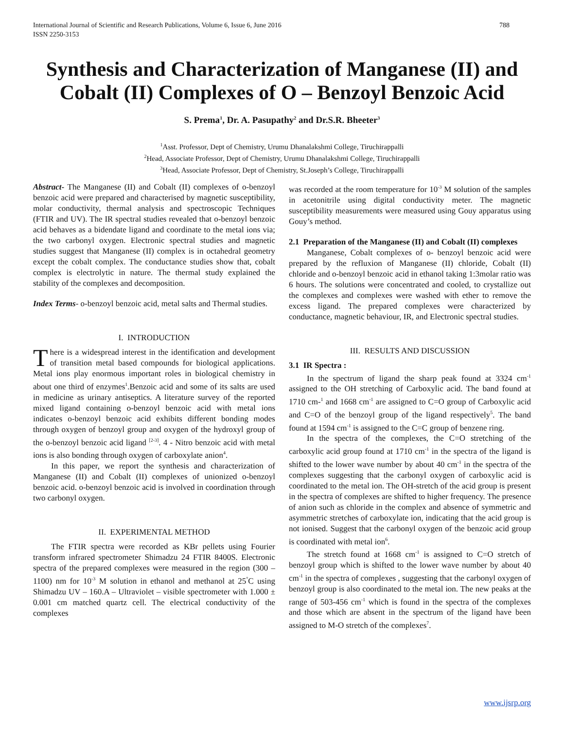788 International Journal of Scientific and Research Publications, Volume 6, Issue 6, June 2016
ISSN 2250-3153
Synthesis and Characterization of Manganese (II) and Cobalt (II) Complexes of O – Benzoyl Benzoic Acid
S. Prema<sup>1</sup>, Dr. A. Pasupathy<sup>2</sup> and Dr.S.R. Bheeter<sup>3</sup>
<sup>1</sup> Asst. Professor, Dept of Chemistry, Urumu Dhanalakshmi College, Tiruchirappalli
<sup>2</sup> Head, Associate Professor, Dept of Chemistry, Urumu Dhanalakshmi College, Tiruchirappalli
<sup>3</sup> Head, Associate Professor, Dept of Chemistry, St.Joseph’s College, Tiruchirappalli
Abstract- The Manganese (II) and Cobalt (II) complexes of o-benzoyl benzoic acid were prepared and characterised by magnetic susceptibility, molar conductivity, thermal analysis and spectroscopic Techniques (FTIR and UV). The IR spectral studies revealed that o-benzoyl benzoic acid behaves as a bidendate ligand and coordinate to the metal ions via; the two carbonyl oxygen. Electronic spectral studies and magnetic studies suggest that Manganese (II) complex is in octahedral geometry except the cobalt complex. The conductance studies show that, cobalt complex is electrolytic in nature. The thermal study explained the stability of the complexes and decomposition.
Index Terms- o-benzoyl benzoic acid, metal salts and Thermal studies.
I. INTRODUCTION
There is a widespread interest in the identification and development of transition metal based compounds for biological applications. Metal ions play enormous important roles in biological chemistry in about one third of enzymes<sup>1</sup>.Benzoic acid and some of its salts are used in medicine as urinary antiseptics. A literature survey of the reported mixed ligand containing o-benzoyl benzoic acid with metal ions indicates o-benzoyl benzoic acid exhibits different bonding modes through oxygen of benzoyl group and oxygen of the hydroxyl group of the o-benzoyl benzoic acid ligand <sup>[2-3]</sup>. 4 - Nitro benzoic acid with metal ions is also bonding through oxygen of carboxylate anion<sup>4</sup>.
In this paper, we report the synthesis and characterization of Manganese (II) and Cobalt (II) complexes of unionized o-benzoyl benzoic acid. o-benzoyl benzoic acid is involved in coordination through two carbonyl oxygen.
II. EXPERIMENTAL METHOD
The FTIR spectra were recorded as KBr pellets using Fourier transform infrared spectrometer Shimadzu 24 FTIR 8400S. Electronic spectra of the prepared complexes were measured in the region (300 – 1100) nm for 10<sup>-3</sup> M solution in ethanol and methanol at 25<sup>°</sup>C using Shimadzu UV – 160.A – Ultraviolet – visible spectrometer with 1.000 ± 0.001 cm matched quartz cell. The electrical conductivity of the complexes
was recorded at the room temperature for 10<sup>-3</sup> M solution of the samples in acetonitrile using digital conductivity meter. The magnetic susceptibility measurements were measured using Gouy apparatus using Gouy’s method.
2.1 Preparation of the Manganese (II) and Cobalt (II) complexes
Manganese, Cobalt complexes of o- benzoyl benzoic acid were prepared by the refluxion of Manganese (II) chloride, Cobalt (II) chloride and o-benzoyl benzoic acid in ethanol taking 1:3molar ratio was 6 hours. The solutions were concentrated and cooled, to crystallize out the complexes and complexes were washed with ether to remove the excess ligand. The prepared complexes were characterized by conductance, magnetic behaviour, IR, and Electronic spectral studies.
III. RESULTS AND DISCUSSION
3.1 IR Spectra :
In the spectrum of ligand the sharp peak found at 3324 cm<sup>-1</sup> assigned to the OH stretching of Carboxylic acid. The band found at 1710 cm-<sup>1</sup> and 1668 cm<sup>-1</sup> are assigned to C=O group of Carboxylic acid and C=O of the benzoyl group of the ligand respectively<sup>5</sup>. The band found at 1594 cm<sup>-1</sup> is assigned to the C=C group of benzene ring.
In the spectra of the complexes, the C=O stretching of the carboxylic acid group found at 1710 cm<sup>-1</sup> in the spectra of the ligand is shifted to the lower wave number by about 40 cm<sup>-1</sup> in the spectra of the complexes suggesting that the carbonyl oxygen of carboxylic acid is coordinated to the metal ion. The OH-stretch of the acid group is present in the spectra of complexes are shifted to higher frequency. The presence of anion such as chloride in the complex and absence of symmetric and asymmetric stretches of carboxylate ion, indicating that the acid group is not ionised. Suggest that the carbonyl oxygen of the benzoic acid group is coordinated with metal ion<sup>6</sup>.
The stretch found at 1668 cm<sup>-1</sup> is assigned to C=O stretch of benzoyl group which is shifted to the lower wave number by about 40 cm<sup>-1</sup> in the spectra of complexes , suggesting that the carbonyl oxygen of benzoyl group is also coordinated to the metal ion. The new peaks at the range of 503-456 cm<sup>-1</sup> which is found in the spectra of the complexes and those which are absent in the spectrum of the ligand have been assigned to M-O stretch of the complexes<sup>7</sup>.
www.ijsrp.org